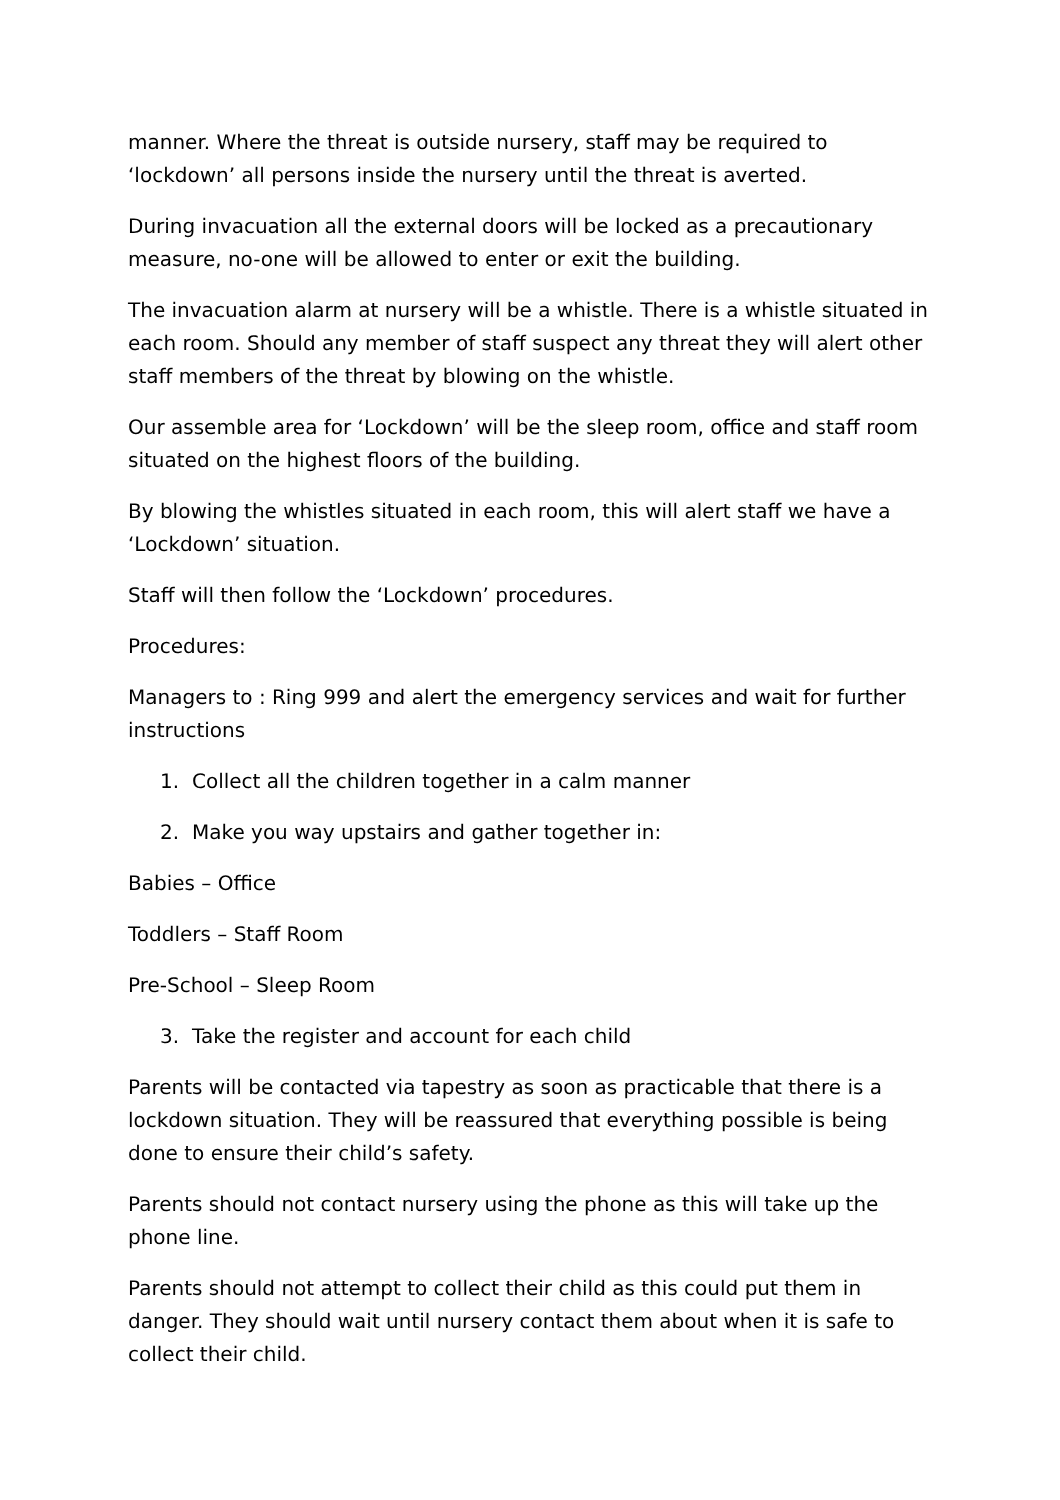manner. Where the threat is outside nursery, staff may be required to ‘lockdown’ all persons inside the nursery until the threat is averted.
During invacuation all the external doors will be locked as a precautionary measure, no-one will be allowed to enter or exit the building.
The invacuation alarm at nursery will be a whistle. There is a whistle situated in each room. Should any member of staff suspect any threat they will alert other staff members of the threat by blowing on the whistle.
Our assemble area for ‘Lockdown’ will be the sleep room, office and staff room situated on the highest floors of the building.
By blowing the whistles situated in each room, this will alert staff we have a ‘Lockdown’ situation.
Staff will then follow the ‘Lockdown’ procedures.
Procedures:
Managers to : Ring 999 and alert the emergency services and wait for further instructions
1. Collect all the children together in a calm manner
2. Make you way upstairs and gather together in:
Babies – Office
Toddlers – Staff Room
Pre-School – Sleep Room
3. Take the register and account for each child
Parents will be contacted via tapestry as soon as practicable that there is a lockdown situation. They will be reassured that everything possible is being done to ensure their child’s safety.
Parents should not contact nursery using the phone as this will take up the phone line.
Parents should not attempt to collect their child as this could put them in danger. They should wait until nursery contact them about when it is safe to collect their child.